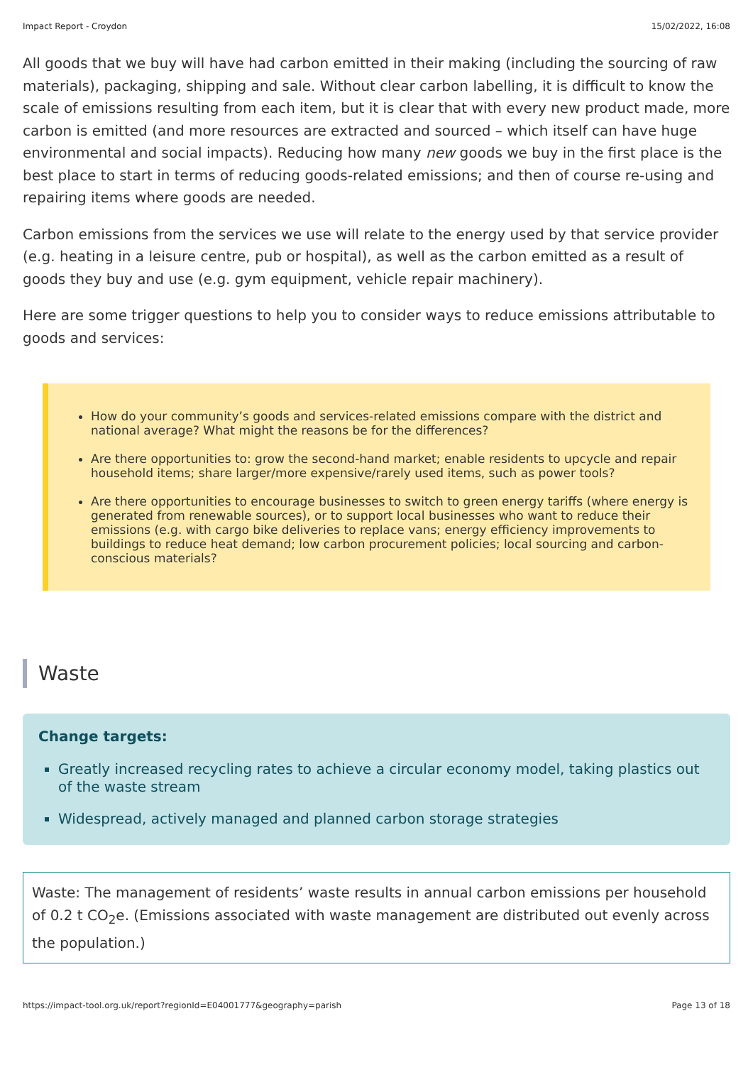Impact Report - Croydon 15/02/2022, 16:08
All goods that we buy will have had carbon emitted in their making (including the sourcing of raw materials), packaging, shipping and sale. Without clear carbon labelling, it is difficult to know the scale of emissions resulting from each item, but it is clear that with every new product made, more carbon is emitted (and more resources are extracted and sourced – which itself can have huge environmental and social impacts). Reducing how many new goods we buy in the first place is the best place to start in terms of reducing goods-related emissions; and then of course re-using and repairing items where goods are needed.
Carbon emissions from the services we use will relate to the energy used by that service provider (e.g. heating in a leisure centre, pub or hospital), as well as the carbon emitted as a result of goods they buy and use (e.g. gym equipment, vehicle repair machinery).
Here are some trigger questions to help you to consider ways to reduce emissions attributable to goods and services:
How do your community’s goods and services-related emissions compare with the district and national average? What might the reasons be for the differences?
Are there opportunities to: grow the second-hand market; enable residents to upcycle and repair household items; share larger/more expensive/rarely used items, such as power tools?
Are there opportunities to encourage businesses to switch to green energy tariffs (where energy is generated from renewable sources), or to support local businesses who want to reduce their emissions (e.g. with cargo bike deliveries to replace vans; energy efficiency improvements to buildings to reduce heat demand; low carbon procurement policies; local sourcing and carbon-conscious materials?
Waste
Change targets:
Greatly increased recycling rates to achieve a circular economy model, taking plastics out of the waste stream
Widespread, actively managed and planned carbon storage strategies
Waste: The management of residents’ waste results in annual carbon emissions per household of 0.2 t CO<sub>2</sub>e. (Emissions associated with waste management are distributed out evenly across the population.)
https://impact-tool.org.uk/report?regionId=E04001777&geography=parish Page 13 of 18